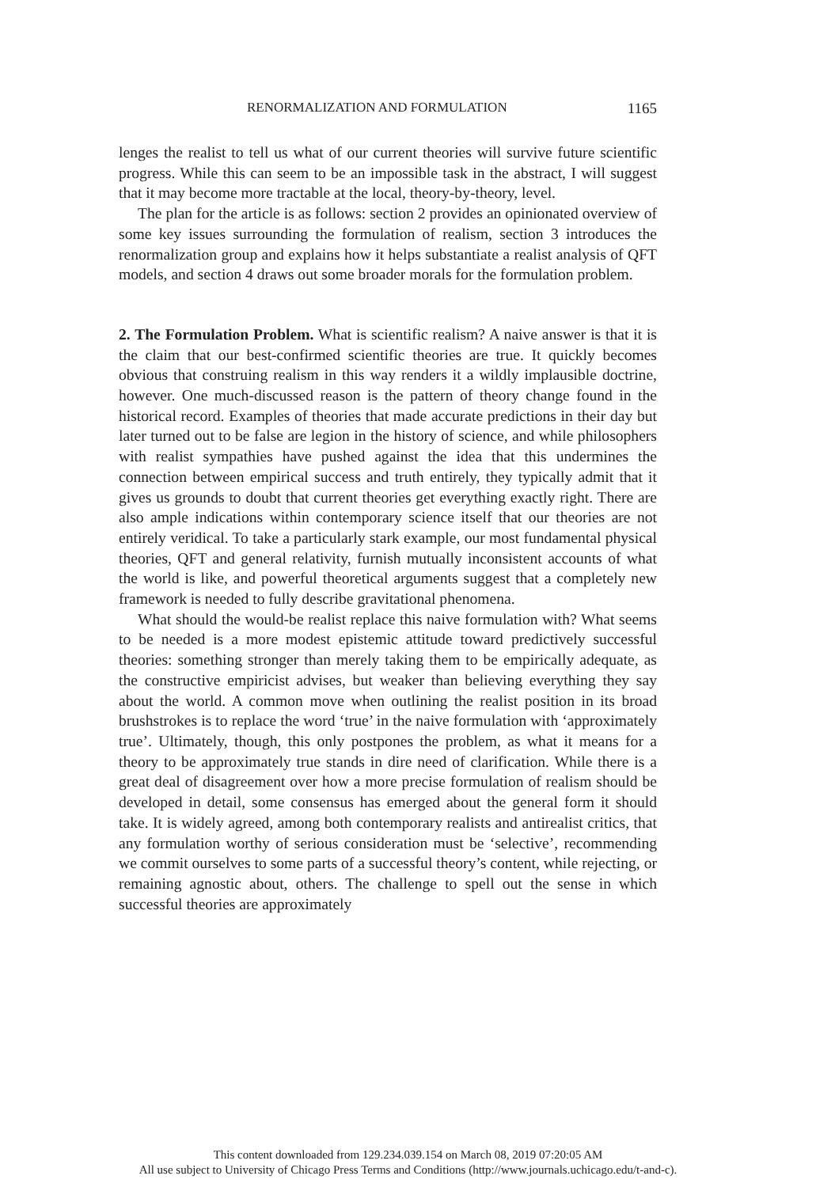RENORMALIZATION AND FORMULATION 1165
lenges the realist to tell us what of our current theories will survive future scientific progress. While this can seem to be an impossible task in the abstract, I will suggest that it may become more tractable at the local, theory-by-theory, level.
The plan for the article is as follows: section 2 provides an opinionated overview of some key issues surrounding the formulation of realism, section 3 introduces the renormalization group and explains how it helps substantiate a realist analysis of QFT models, and section 4 draws out some broader morals for the formulation problem.
2. The Formulation Problem. What is scientific realism? A naive answer is that it is the claim that our best-confirmed scientific theories are true. It quickly becomes obvious that construing realism in this way renders it a wildly implausible doctrine, however. One much-discussed reason is the pattern of theory change found in the historical record. Examples of theories that made accurate predictions in their day but later turned out to be false are legion in the history of science, and while philosophers with realist sympathies have pushed against the idea that this undermines the connection between empirical success and truth entirely, they typically admit that it gives us grounds to doubt that current theories get everything exactly right. There are also ample indications within contemporary science itself that our theories are not entirely veridical. To take a particularly stark example, our most fundamental physical theories, QFT and general relativity, furnish mutually inconsistent accounts of what the world is like, and powerful theoretical arguments suggest that a completely new framework is needed to fully describe gravitational phenomena.
What should the would-be realist replace this naive formulation with? What seems to be needed is a more modest epistemic attitude toward predictively successful theories: something stronger than merely taking them to be empirically adequate, as the constructive empiricist advises, but weaker than believing everything they say about the world. A common move when outlining the realist position in its broad brushstrokes is to replace the word ‘true’ in the naive formulation with ‘approximately true’. Ultimately, though, this only postpones the problem, as what it means for a theory to be approximately true stands in dire need of clarification. While there is a great deal of disagreement over how a more precise formulation of realism should be developed in detail, some consensus has emerged about the general form it should take. It is widely agreed, among both contemporary realists and antirealist critics, that any formulation worthy of serious consideration must be ‘selective’, recommending we commit ourselves to some parts of a successful theory’s content, while rejecting, or remaining agnostic about, others. The challenge to spell out the sense in which successful theories are approximately
This content downloaded from 129.234.039.154 on March 08, 2019 07:20:05 AM
All use subject to University of Chicago Press Terms and Conditions (http://www.journals.uchicago.edu/t-and-c).